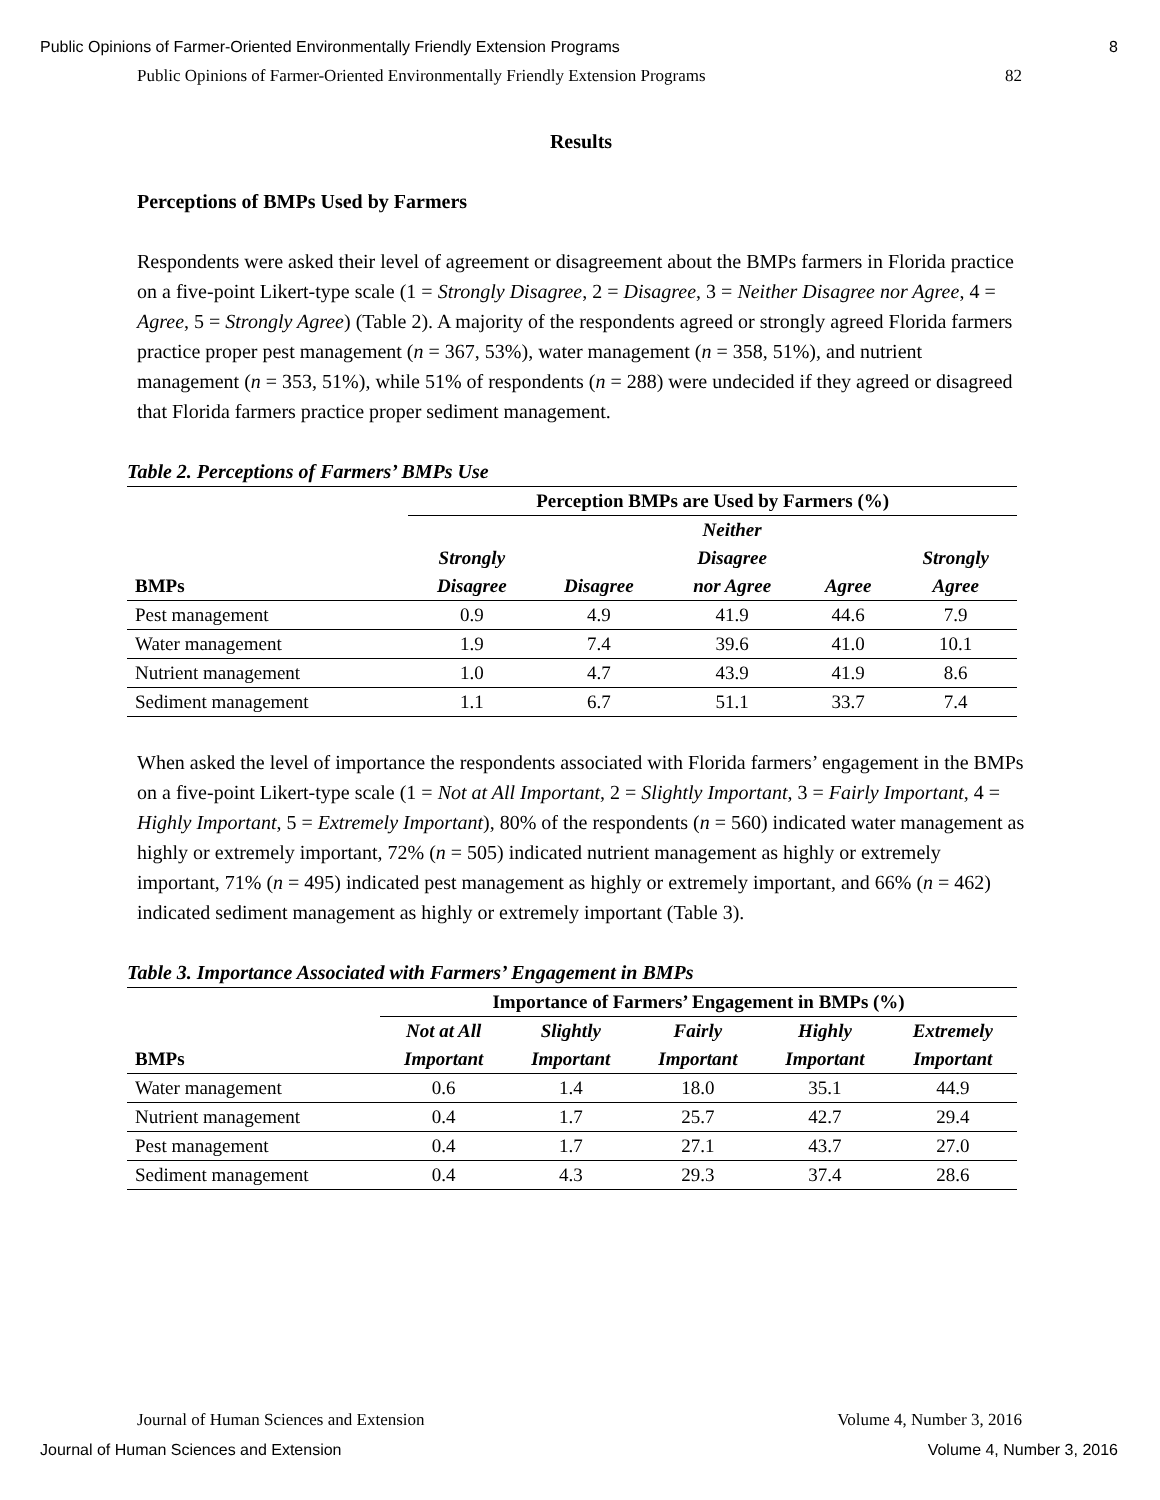Public Opinions of Farmer-Oriented Environmentally Friendly Extension Programs 8
Public Opinions of Farmer-Oriented Environmentally Friendly Extension Programs 82
Results
Perceptions of BMPs Used by Farmers
Respondents were asked their level of agreement or disagreement about the BMPs farmers in Florida practice on a five-point Likert-type scale (1 = Strongly Disagree, 2 = Disagree, 3 = Neither Disagree nor Agree, 4 = Agree, 5 = Strongly Agree) (Table 2). A majority of the respondents agreed or strongly agreed Florida farmers practice proper pest management (n = 367, 53%), water management (n = 358, 51%), and nutrient management (n = 353, 51%), while 51% of respondents (n = 288) were undecided if they agreed or disagreed that Florida farmers practice proper sediment management.
Table 2. Perceptions of Farmers’ BMPs Use
| | Perception BMPs are Used by Farmers (%) | | | | |
| --- | --- | --- | --- | --- | --- |
| BMPs | Strongly Disagree | Disagree | Neither Disagree nor Agree | Agree | Strongly Agree |
| Pest management | 0.9 | 4.9 | 41.9 | 44.6 | 7.9 |
| Water management | 1.9 | 7.4 | 39.6 | 41.0 | 10.1 |
| Nutrient management | 1.0 | 4.7 | 43.9 | 41.9 | 8.6 |
| Sediment management | 1.1 | 6.7 | 51.1 | 33.7 | 7.4 |
When asked the level of importance the respondents associated with Florida farmers’ engagement in the BMPs on a five-point Likert-type scale (1 = Not at All Important, 2 = Slightly Important, 3 = Fairly Important, 4 = Highly Important, 5 = Extremely Important), 80% of the respondents (n = 560) indicated water management as highly or extremely important, 72% (n = 505) indicated nutrient management as highly or extremely important, 71% (n = 495) indicated pest management as highly or extremely important, and 66% (n = 462) indicated sediment management as highly or extremely important (Table 3).
Table 3. Importance Associated with Farmers’ Engagement in BMPs
| | Importance of Farmers’ Engagement in BMPs (%) | | | | |
| --- | --- | --- | --- | --- | --- |
| BMPs | Not at All Important | Slightly Important | Fairly Important | Highly Important | Extremely Important |
| Water management | 0.6 | 1.4 | 18.0 | 35.1 | 44.9 |
| Nutrient management | 0.4 | 1.7 | 25.7 | 42.7 | 29.4 |
| Pest management | 0.4 | 1.7 | 27.1 | 43.7 | 27.0 |
| Sediment management | 0.4 | 4.3 | 29.3 | 37.4 | 28.6 |
Journal of Human Sciences and Extension Volume 4, Number 3, 2016
Journal of Human Sciences and Extension Volume 4, Number 3, 2016